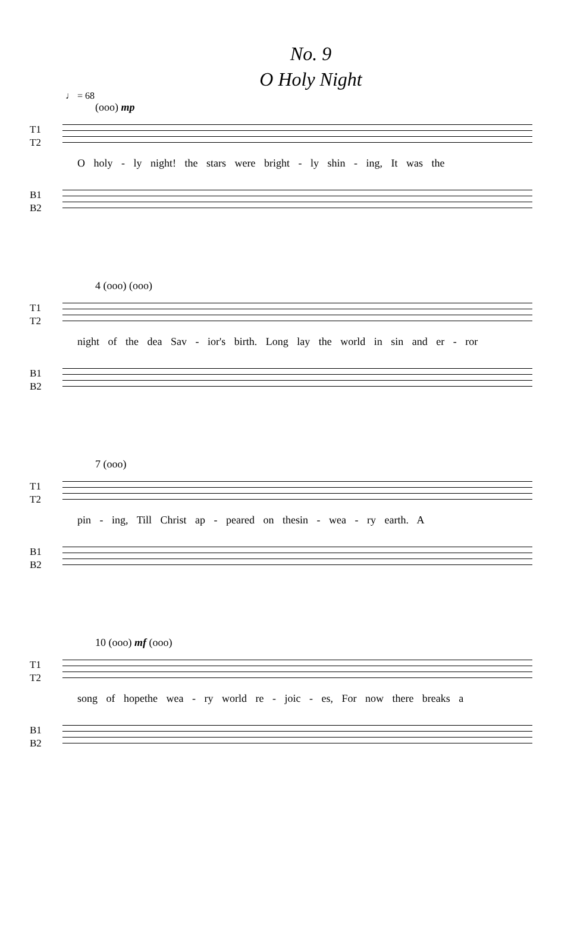No. 9
O Holy Night
♩ = 68
(ooo) mp
T1
T2
O holy - ly night! the stars were bright - ly shin - ing, It was the
B1
B2
4 (ooo) (ooo)
T1
T2
night of the dea Sav - ior's birth. Long lay the world in sin and er - ror
B1
B2
7 (ooo)
T1
T2
pin - ing, Till Christ ap - peared on thesin - wea - ry earth. A
B1
B2
10 (ooo) mf (ooo)
T1
T2
song of hopethe wea - ry world re - joic - es, For now there breaks a
B1
B2